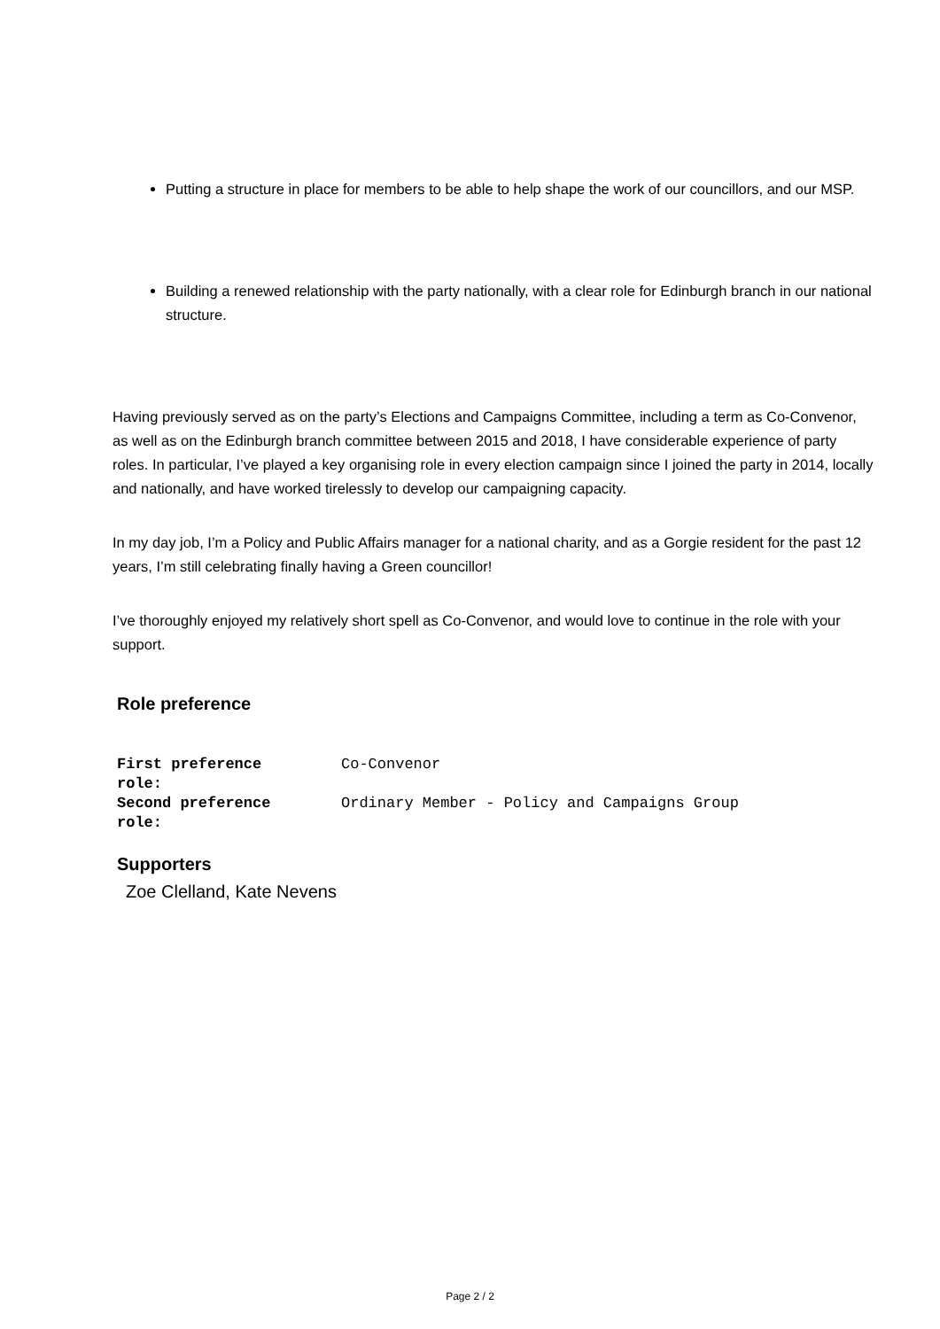Putting a structure in place for members to be able to help shape the work of our councillors, and our MSP.
Building a renewed relationship with the party nationally, with a clear role for Edinburgh branch in our national structure.
Having previously served as on the party’s Elections and Campaigns Committee, including a term as Co-Convenor, as well as on the Edinburgh branch committee between 2015 and 2018, I have considerable experience of party roles. In particular, I’ve played a key organising role in every election campaign since I joined the party in 2014, locally and nationally, and have worked tirelessly to develop our campaigning capacity.
In my day job, I’m a Policy and Public Affairs manager for a national charity, and as a Gorgie resident for the past 12 years, I’m still celebrating finally having a Green councillor!
I’ve thoroughly enjoyed my relatively short spell as Co-Convenor, and would love to continue in the role with your support.
Role preference
| First preference role: | Co-Convenor |
| Second preference role: | Ordinary Member - Policy and Campaigns Group |
Supporters
Zoe Clelland, Kate Nevens
Page 2 / 2